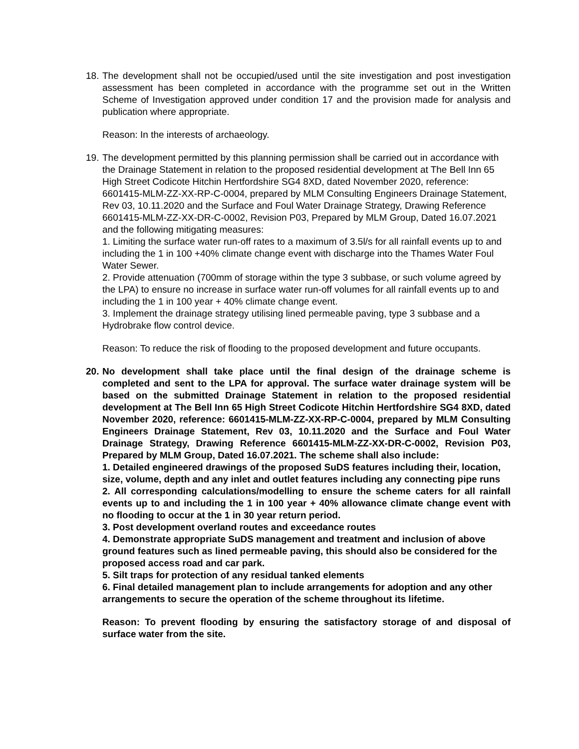18.
The development shall not be occupied/used until the site investigation and post investigation assessment has been completed in accordance with the programme set out in the Written Scheme of Investigation approved under condition 17 and the provision made for analysis and publication where appropriate.
Reason: In the interests of archaeology.
19.
The development permitted by this planning permission shall be carried out in accordance with the Drainage Statement in relation to the proposed residential development at The Bell Inn 65 High Street Codicote Hitchin Hertfordshire SG4 8XD, dated November 2020, reference: 6601415-MLM-ZZ-XX-RP-C-0004, prepared by MLM Consulting Engineers Drainage Statement, Rev 03, 10.11.2020 and the Surface and Foul Water Drainage Strategy, Drawing Reference 6601415-MLM-ZZ-XX-DR-C-0002, Revision P03, Prepared by MLM Group, Dated 16.07.2021 and the following mitigating measures:
1. Limiting the surface water run-off rates to a maximum of 3.5l/s for all rainfall events up to and including the 1 in 100 +40% climate change event with discharge into the Thames Water Foul Water Sewer.
2. Provide attenuation (700mm of storage within the type 3 subbase, or such volume agreed by the LPA) to ensure no increase in surface water run-off volumes for all rainfall events up to and including the 1 in 100 year + 40% climate change event.
3. Implement the drainage strategy utilising lined permeable paving, type 3 subbase and a Hydrobrake flow control device.
Reason: To reduce the risk of flooding to the proposed development and future occupants.
20.
No development shall take place until the final design of the drainage scheme is completed and sent to the LPA for approval. The surface water drainage system will be based on the submitted Drainage Statement in relation to the proposed residential development at The Bell Inn 65 High Street Codicote Hitchin Hertfordshire SG4 8XD, dated November 2020, reference: 6601415-MLM-ZZ-XX-RP-C-0004, prepared by MLM Consulting Engineers Drainage Statement, Rev 03, 10.11.2020 and the Surface and Foul Water Drainage Strategy, Drawing Reference 6601415-MLM-ZZ-XX-DR-C-0002, Revision P03, Prepared by MLM Group, Dated 16.07.2021. The scheme shall also include:
1. Detailed engineered drawings of the proposed SuDS features including their, location, size, volume, depth and any inlet and outlet features including any connecting pipe runs
2. All corresponding calculations/modelling to ensure the scheme caters for all rainfall events up to and including the 1 in 100 year + 40% allowance climate change event with no flooding to occur at the 1 in 30 year return period.
3. Post development overland routes and exceedance routes
4. Demonstrate appropriate SuDS management and treatment and inclusion of above ground features such as lined permeable paving, this should also be considered for the proposed access road and car park.
5. Silt traps for protection of any residual tanked elements
6. Final detailed management plan to include arrangements for adoption and any other arrangements to secure the operation of the scheme throughout its lifetime.
Reason: To prevent flooding by ensuring the satisfactory storage of and disposal of surface water from the site.